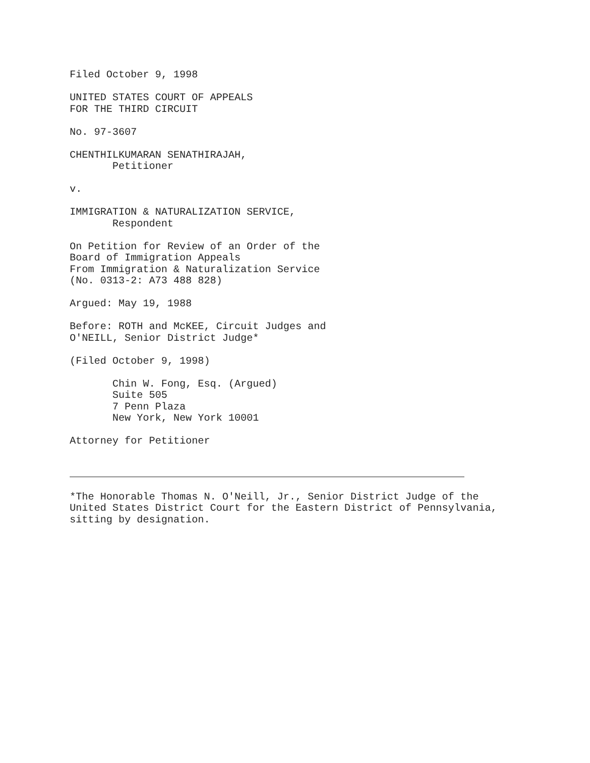Filed October 9, 1998
UNITED STATES COURT OF APPEALS FOR THE THIRD CIRCUIT
No. 97-3607
CHENTHILKUMARAN SENATHIRAJAH, Petitioner
v.
IMMIGRATION & NATURALIZATION SERVICE, Respondent
On Petition for Review of an Order of the Board of Immigration Appeals From Immigration & Naturalization Service (No. 0313-2: A73 488 828)
Argued: May 19, 1988
Before: ROTH and McKEE, Circuit Judges and O'NEILL, Senior District Judge*
(Filed October 9, 1998)
Chin W. Fong, Esq. (Argued) Suite 505 7 Penn Plaza New York, New York 10001
Attorney for Petitioner
*The Honorable Thomas N. O'Neill, Jr., Senior District Judge of the United States District Court for the Eastern District of Pennsylvania, sitting by designation.